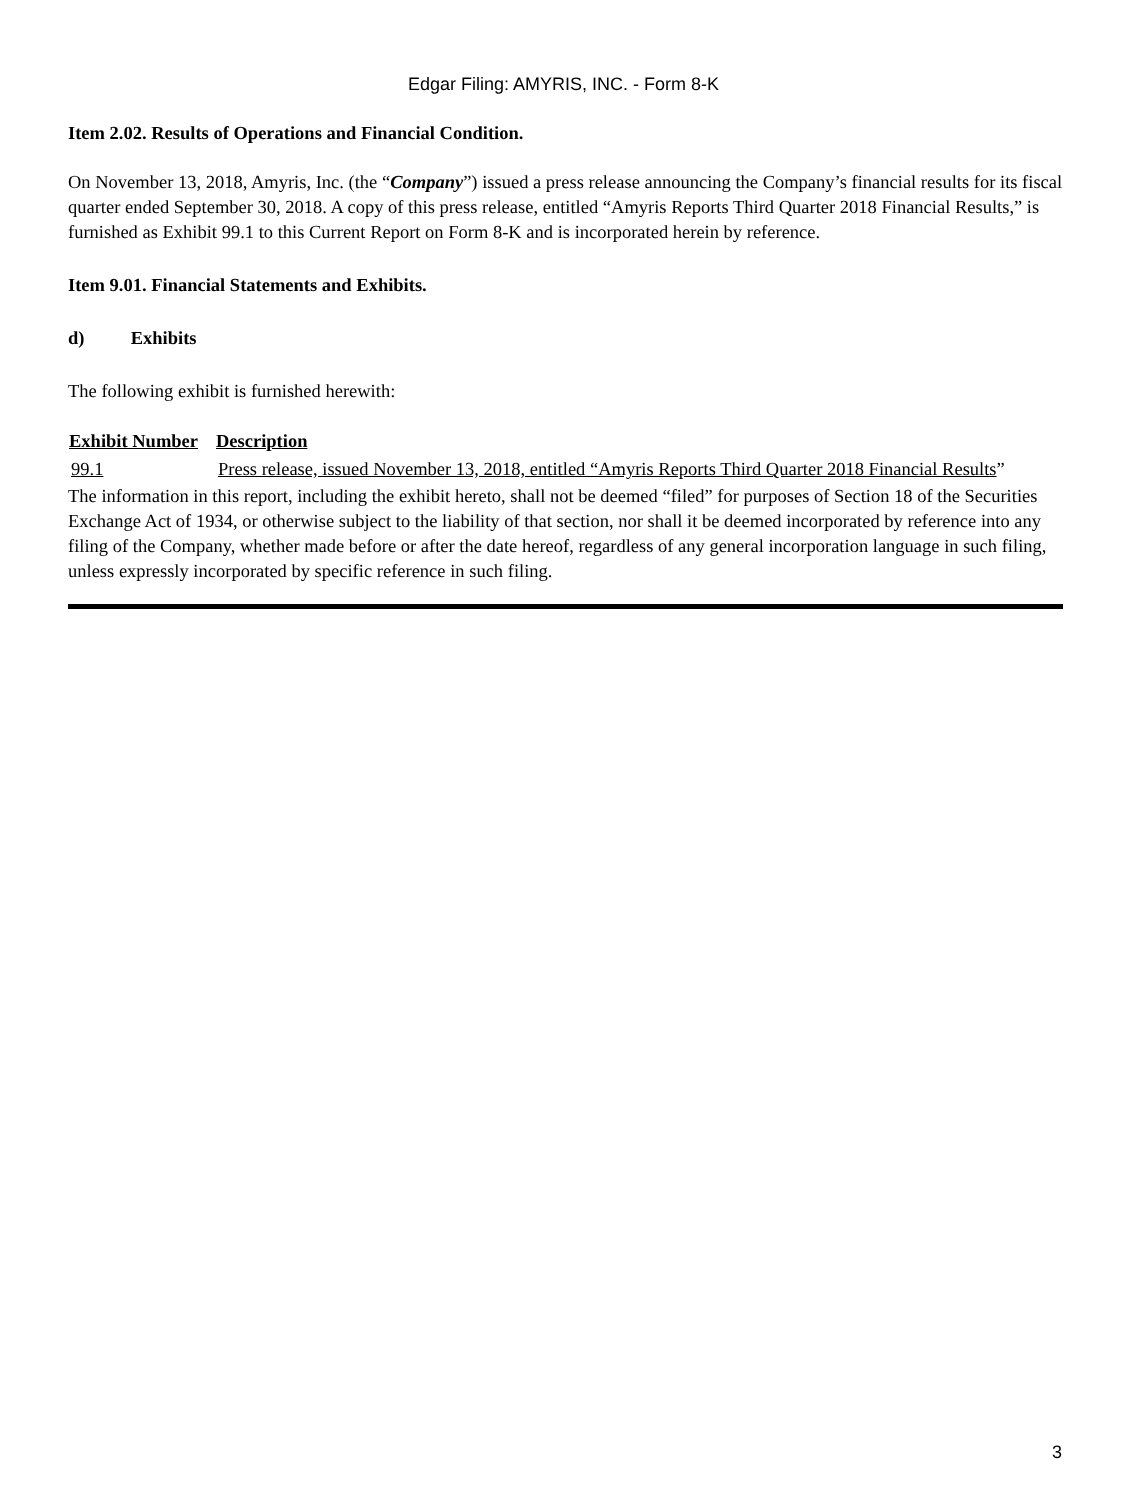Edgar Filing: AMYRIS, INC. - Form 8-K
Item 2.02. Results of Operations and Financial Condition.
On November 13, 2018, Amyris, Inc. (the “Company”) issued a press release announcing the Company’s financial results for its fiscal quarter ended September 30, 2018. A copy of this press release, entitled “Amyris Reports Third Quarter 2018 Financial Results,” is furnished as Exhibit 99.1 to this Current Report on Form 8-K and is incorporated herein by reference.
Item 9.01. Financial Statements and Exhibits.
d) Exhibits
The following exhibit is furnished herewith:
| Exhibit Number | Description |
| --- | --- |
| 99.1 | Press release, issued November 13, 2018, entitled “Amyris Reports Third Quarter 2018 Financial Results ” |
The information in this report, including the exhibit hereto, shall not be deemed “filed” for purposes of Section 18 of the Securities Exchange Act of 1934, or otherwise subject to the liability of that section, nor shall it be deemed incorporated by reference into any filing of the Company, whether made before or after the date hereof, regardless of any general incorporation language in such filing, unless expressly incorporated by specific reference in such filing.
3